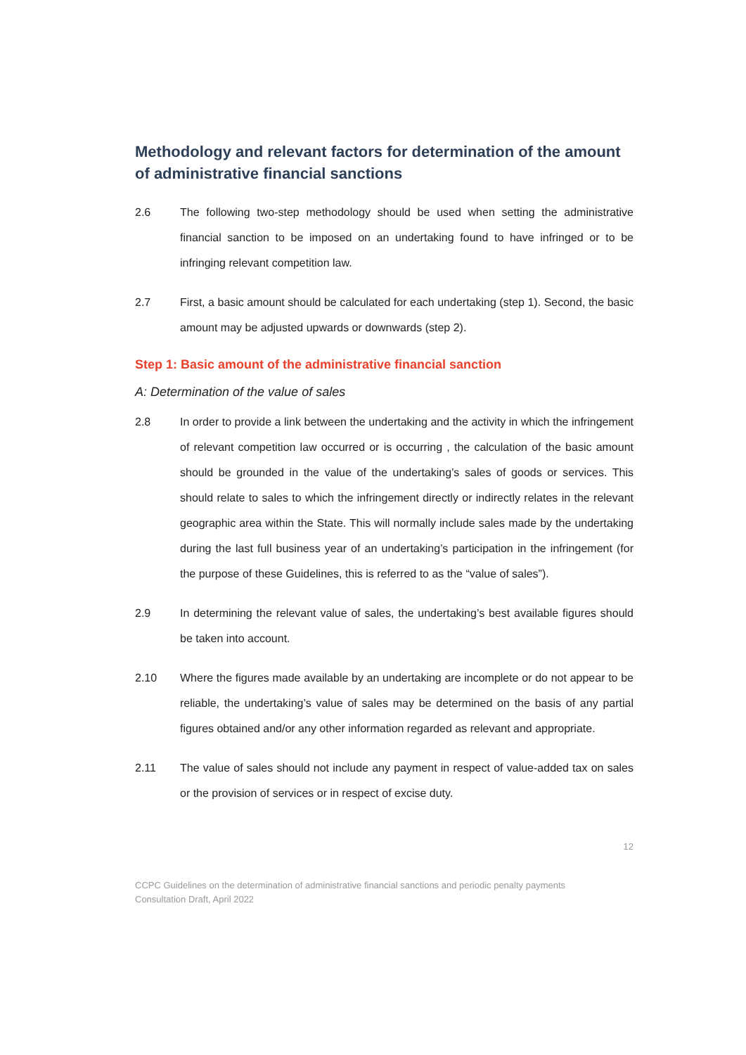Methodology and relevant factors for determination of the amount of administrative financial sanctions
2.6 The following two-step methodology should be used when setting the administrative financial sanction to be imposed on an undertaking found to have infringed or to be infringing relevant competition law.
2.7 First, a basic amount should be calculated for each undertaking (step 1). Second, the basic amount may be adjusted upwards or downwards (step 2).
Step 1: Basic amount of the administrative financial sanction
A: Determination of the value of sales
2.8 In order to provide a link between the undertaking and the activity in which the infringement of relevant competition law occurred or is occurring , the calculation of the basic amount should be grounded in the value of the undertaking’s sales of goods or services. This should relate to sales to which the infringement directly or indirectly relates in the relevant geographic area within the State. This will normally include sales made by the undertaking during the last full business year of an undertaking’s participation in the infringement (for the purpose of these Guidelines, this is referred to as the “value of sales”).
2.9 In determining the relevant value of sales, the undertaking’s best available figures should be taken into account.
2.10 Where the figures made available by an undertaking are incomplete or do not appear to be reliable, the undertaking’s value of sales may be determined on the basis of any partial figures obtained and/or any other information regarded as relevant and appropriate.
2.11 The value of sales should not include any payment in respect of value-added tax on sales or the provision of services or in respect of excise duty.
12
CCPC Guidelines on the determination of administrative financial sanctions and periodic penalty payments
Consultation Draft, April 2022